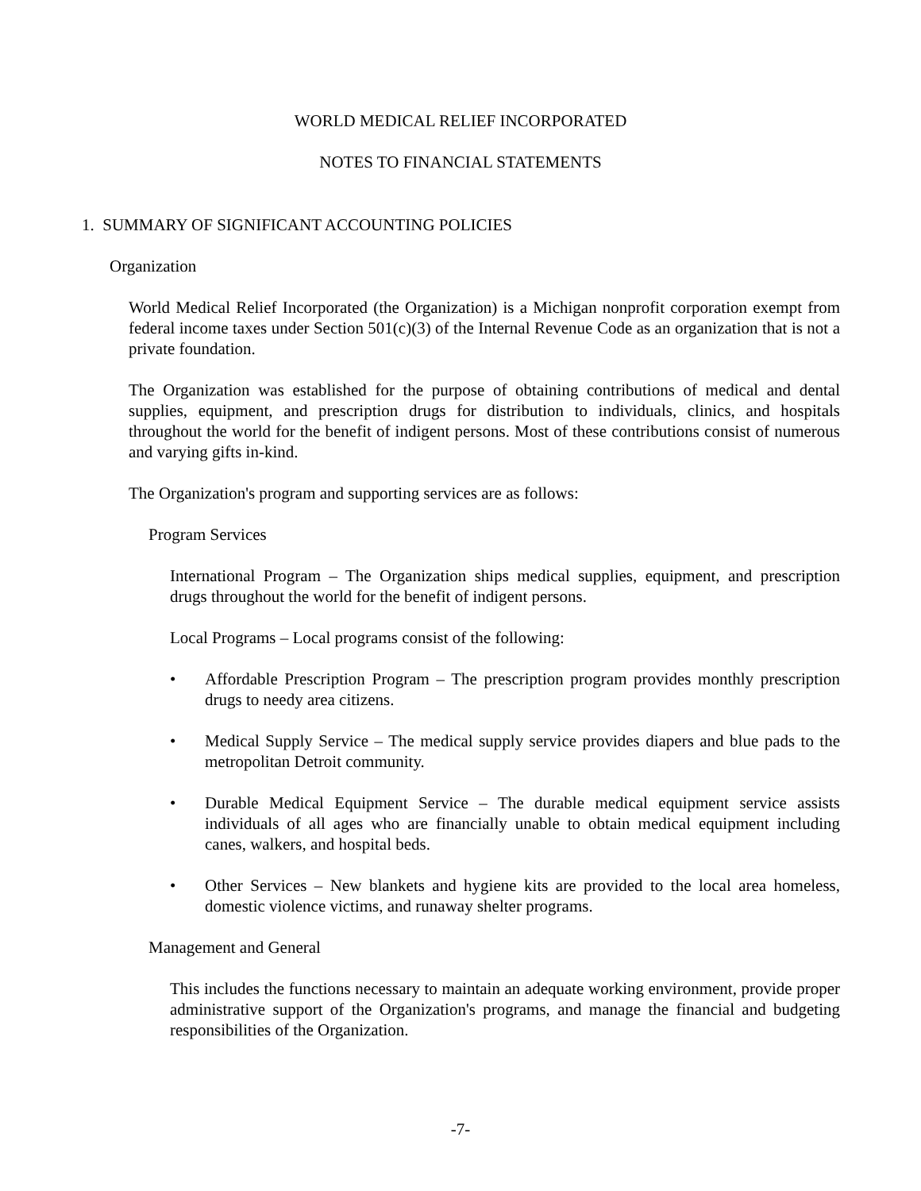WORLD MEDICAL RELIEF INCORPORATED
NOTES TO FINANCIAL STATEMENTS
1. SUMMARY OF SIGNIFICANT ACCOUNTING POLICIES
Organization
World Medical Relief Incorporated (the Organization) is a Michigan nonprofit corporation exempt from federal income taxes under Section 501(c)(3) of the Internal Revenue Code as an organization that is not a private foundation.
The Organization was established for the purpose of obtaining contributions of medical and dental supplies, equipment, and prescription drugs for distribution to individuals, clinics, and hospitals throughout the world for the benefit of indigent persons. Most of these contributions consist of numerous and varying gifts in-kind.
The Organization's program and supporting services are as follows:
Program Services
International Program – The Organization ships medical supplies, equipment, and prescription drugs throughout the world for the benefit of indigent persons.
Local Programs – Local programs consist of the following:
• Affordable Prescription Program – The prescription program provides monthly prescription drugs to needy area citizens.
• Medical Supply Service – The medical supply service provides diapers and blue pads to the metropolitan Detroit community.
• Durable Medical Equipment Service – The durable medical equipment service assists individuals of all ages who are financially unable to obtain medical equipment including canes, walkers, and hospital beds.
• Other Services – New blankets and hygiene kits are provided to the local area homeless, domestic violence victims, and runaway shelter programs.
Management and General
This includes the functions necessary to maintain an adequate working environment, provide proper administrative support of the Organization's programs, and manage the financial and budgeting responsibilities of the Organization.
-7-